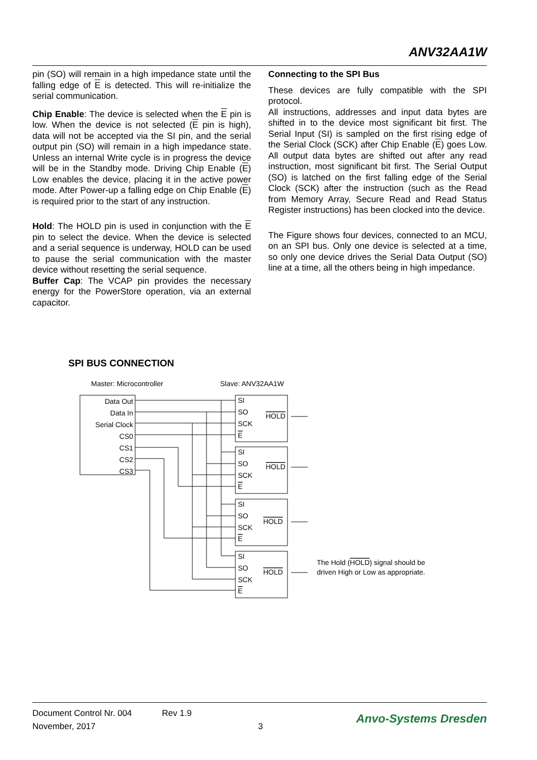ANV32AA1W
pin (SO) will remain in a high impedance state until the falling edge of E is detected. This will re-initialize the serial communication.
Chip Enable: The device is selected when the E pin is low. When the device is not selected (E pin is high), data will not be accepted via the SI pin, and the serial output pin (SO) will remain in a high impedance state. Unless an internal Write cycle is in progress the device will be in the Standby mode. Driving Chip Enable (E) Low enables the device, placing it in the active power mode. After Power-up a falling edge on Chip Enable (E) is required prior to the start of any instruction.
Hold: The HOLD pin is used in conjunction with the E pin to select the device. When the device is selected and a serial sequence is underway, HOLD can be used to pause the serial communication with the master device without resetting the serial sequence.
Buffer Cap: The VCAP pin provides the necessary energy for the PowerStore operation, via an external capacitor.
Connecting to the SPI Bus
These devices are fully compatible with the SPI protocol.
All instructions, addresses and input data bytes are shifted in to the device most significant bit first. The Serial Input (SI) is sampled on the first rising edge of the Serial Clock (SCK) after Chip Enable (E) goes Low. All output data bytes are shifted out after any read instruction, most significant bit first. The Serial Output (SO) is latched on the first falling edge of the Serial Clock (SCK) after the instruction (such as the Read from Memory Array, Secure Read and Read Status Register instructions) has been clocked into the device.
The Figure shows four devices, connected to an MCU, on an SPI bus. Only one device is selected at a time, so only one device drives the Serial Data Output (SO) line at a time, all the others being in high impedance.
SPI BUS CONNECTION
Master: Microcontroller
Slave: ANV32AA1W
Data Out
Data In
Serial Clock
CS0
CS1
CS2
CS3
SI
SO
SCK
E
SI
SO
SCK
E
SI
SO
SCK
E
SI
SO
SCK
E
HOLD
HOLD
HOLD
HOLD
The Hold (HOLD) signal should be
driven High or Low as appropriate.
Document Control Nr. 004
November, 2017
Rev 1.9
3
Anvo-Systems Dresden